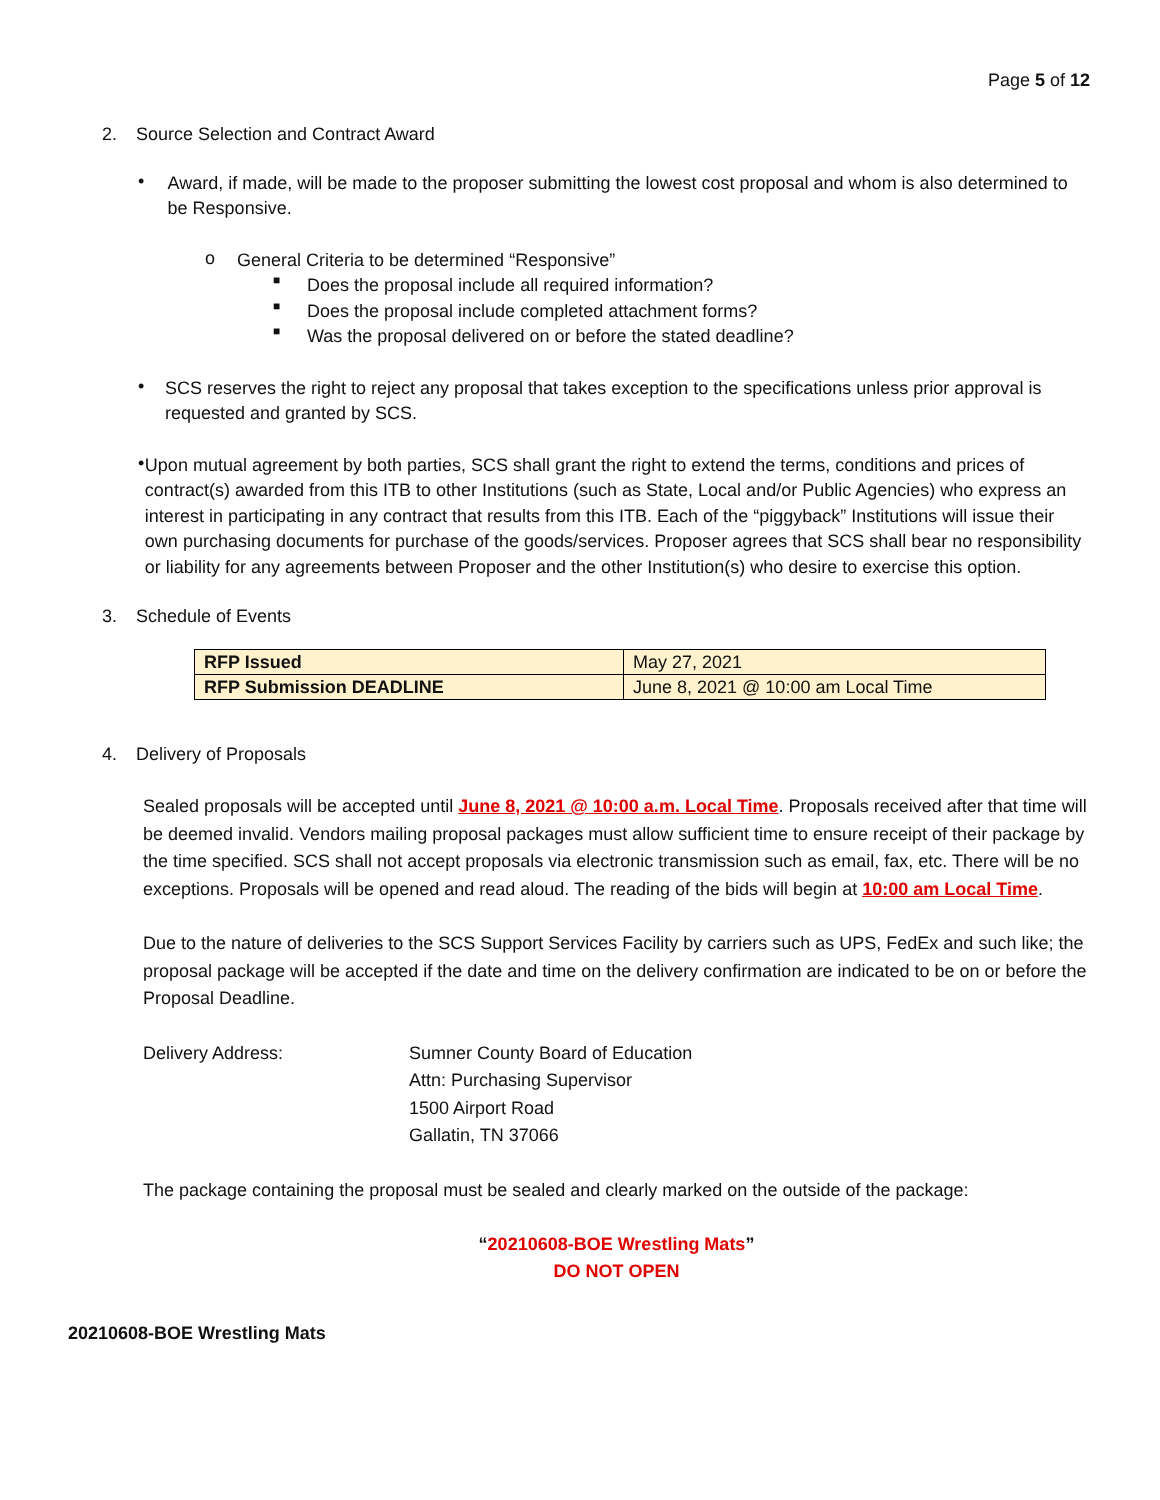Page 5 of 12
2. Source Selection and Contract Award
•
Award, if made, will be made to the proposer submitting the lowest cost proposal and whom is also determined to be Responsive.
o
General Criteria to be determined “Responsive”
■
Does the proposal include all required information?
■
Does the proposal include completed attachment forms?
■
Was the proposal delivered on or before the stated deadline?
•
SCS reserves the right to reject any proposal that takes exception to the specifications unless prior approval is requested and granted by SCS.
•
Upon mutual agreement by both parties, SCS shall grant the right to extend the terms, conditions and prices of contract(s) awarded from this ITB to other Institutions (such as State, Local and/or Public Agencies) who express an interest in participating in any contract that results from this ITB. Each of the “piggyback” Institutions will issue their own purchasing documents for purchase of the goods/services. Proposer agrees that SCS shall bear no responsibility or liability for any agreements between Proposer and the other Institution(s) who desire to exercise this option.
3. Schedule of Events
| RFP Issued | May 27, 2021 |
| RFP Submission DEADLINE | June 8, 2021 @ 10:00 am Local Time |
4. Delivery of Proposals
Sealed proposals will be accepted until June 8, 2021 @ 10:00 a.m. Local Time. Proposals received after that time will be deemed invalid. Vendors mailing proposal packages must allow sufficient time to ensure receipt of their package by the time specified. SCS shall not accept proposals via electronic transmission such as email, fax, etc. There will be no exceptions. Proposals will be opened and read aloud. The reading of the bids will begin at 10:00 am Local Time.
Due to the nature of deliveries to the SCS Support Services Facility by carriers such as UPS, FedEx and such like; the proposal package will be accepted if the date and time on the delivery confirmation are indicated to be on or before the Proposal Deadline.
Delivery Address: Sumner County Board of Education
Attn: Purchasing Supervisor
1500 Airport Road
Gallatin, TN 37066
The package containing the proposal must be sealed and clearly marked on the outside of the package:
“20210608-BOE Wrestling Mats”
DO NOT OPEN
20210608-BOE Wrestling Mats